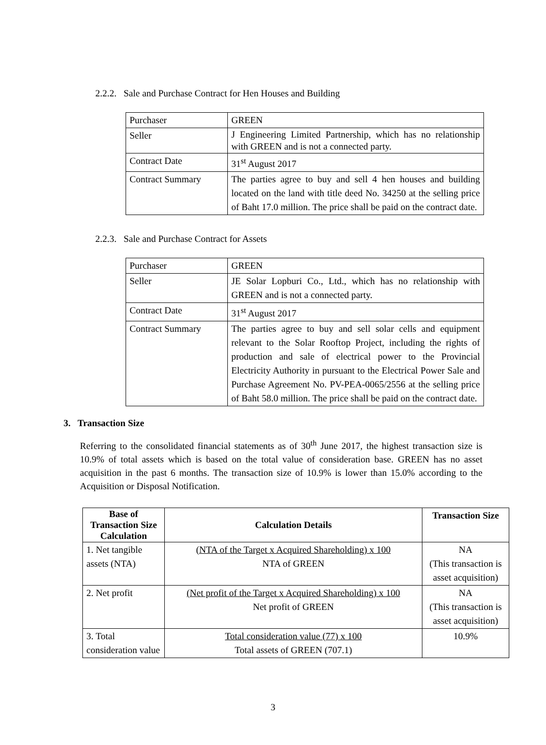2.2.2. Sale and Purchase Contract for Hen Houses and Building
| Purchaser | GREEN |
| Seller | J Engineering Limited Partnership, which has no relationship with GREEN and is not a connected party. |
| Contract Date | 31<sup>st</sup> August 2017 |
| Contract Summary | The parties agree to buy and sell 4 hen houses and building located on the land with title deed No. 34250 at the selling price of Baht 17.0 million. The price shall be paid on the contract date. |
2.2.3. Sale and Purchase Contract for Assets
| Purchaser | GREEN |
| Seller | JE Solar Lopburi Co., Ltd., which has no relationship with GREEN and is not a connected party. |
| Contract Date | 31<sup>st</sup> August 2017 |
| Contract Summary | The parties agree to buy and sell solar cells and equipment relevant to the Solar Rooftop Project, including the rights of production and sale of electrical power to the Provincial Electricity Authority in pursuant to the Electrical Power Sale and Purchase Agreement No. PV-PEA-0065/2556 at the selling price of Baht 58.0 million. The price shall be paid on the contract date. |
3. Transaction Size
Referring to the consolidated financial statements as of 30<sup>th</sup> June 2017, the highest transaction size is 10.9% of total assets which is based on the total value of consideration base. GREEN has no asset acquisition in the past 6 months. The transaction size of 10.9% is lower than 15.0% according to the Acquisition or Disposal Notification.
| Base of Transaction Size Calculation | Calculation Details | Transaction Size |
| --- | --- | --- |
| 1. Net tangible assets (NTA) | (NTA of the Target x Acquired Shareholding) x 100 NTA of GREEN | NA (This transaction is asset acquisition) |
| 2. Net profit | (Net profit of the Target x Acquired Shareholding) x 100 Net profit of GREEN | NA (This transaction is asset acquisition) |
| 3. Total consideration value | Total consideration value (77) x 100 Total assets of GREEN (707.1) | 10.9% |
3